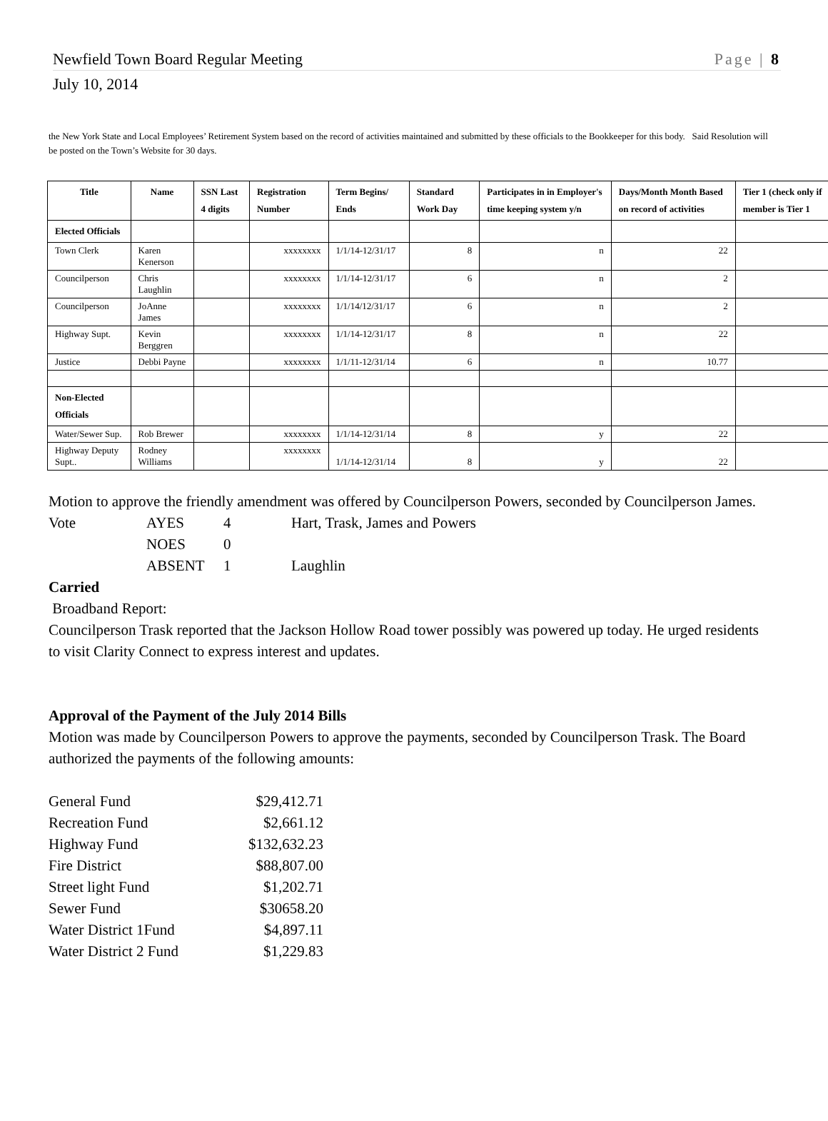Newfield Town Board Regular Meeting Page | 8
July 10, 2014
the New York State and Local Employees’ Retirement System based on the record of activities maintained and submitted by these officials to the Bookkeeper for this body. Said Resolution will be posted on the Town’s Website for 30 days.
| Title | Name | SSN Last 4 digits | Registration Number | Term Begins/ Ends | Standard Work Day | Participates in in Employer's time keeping system y/n | Days/Month Month Based on record of activities | Tier 1 (check only if member is Tier 1 |
| --- | --- | --- | --- | --- | --- | --- | --- | --- |
| Elected Officials | | | | | | | | |
| Town Clerk | Karen Kenerson | | xxxxxxxx | 1/1/14-12/31/17 | 8 | n | 22 | |
| Councilperson | Chris Laughlin | | xxxxxxxx | 1/1/14-12/31/17 | 6 | n | 2 | |
| Councilperson | JoAnne James | | xxxxxxxx | 1/1/14/12/31/17 | 6 | n | 2 | |
| Highway Supt. | Kevin Berggren | | xxxxxxxx | 1/1/14-12/31/17 | 8 | n | 22 | |
| Justice | Debbi Payne | | xxxxxxxx | 1/1/11-12/31/14 | 6 | n | 10.77 | |
| Non-Elected Officials | | | | | | | | |
| Water/Sewer Sup. | Rob Brewer | | xxxxxxxx | 1/1/14-12/31/14 | 8 | y | 22 | |
| Highway Deputy Supt.. | Rodney Williams | | xxxxxxxx | 1/1/14-12/31/14 | 8 | y | 22 | |
Motion to approve the friendly amendment was offered by Councilperson Powers, seconded by Councilperson James.
| Vote | AYES | 4 | Hart, Trask, James and Powers |
| | NOES | 0 | |
| | ABSENT | 1 | Laughlin |
Carried
Broadband Report:
Councilperson Trask reported that the Jackson Hollow Road tower possibly was powered up today. He urged residents to visit Clarity Connect to express interest and updates.
Approval of the Payment of the July 2014 Bills
Motion was made by Councilperson Powers to approve the payments, seconded by Councilperson Trask. The Board authorized the payments of the following amounts:
| General Fund | $29,412.71 |
| Recreation Fund | $2,661.12 |
| Highway Fund | $132,632.23 |
| Fire District | $88,807.00 |
| Street light Fund | $1,202.71 |
| Sewer Fund | $30658.20 |
| Water District 1Fund | $4,897.11 |
| Water District 2 Fund | $1,229.83 |